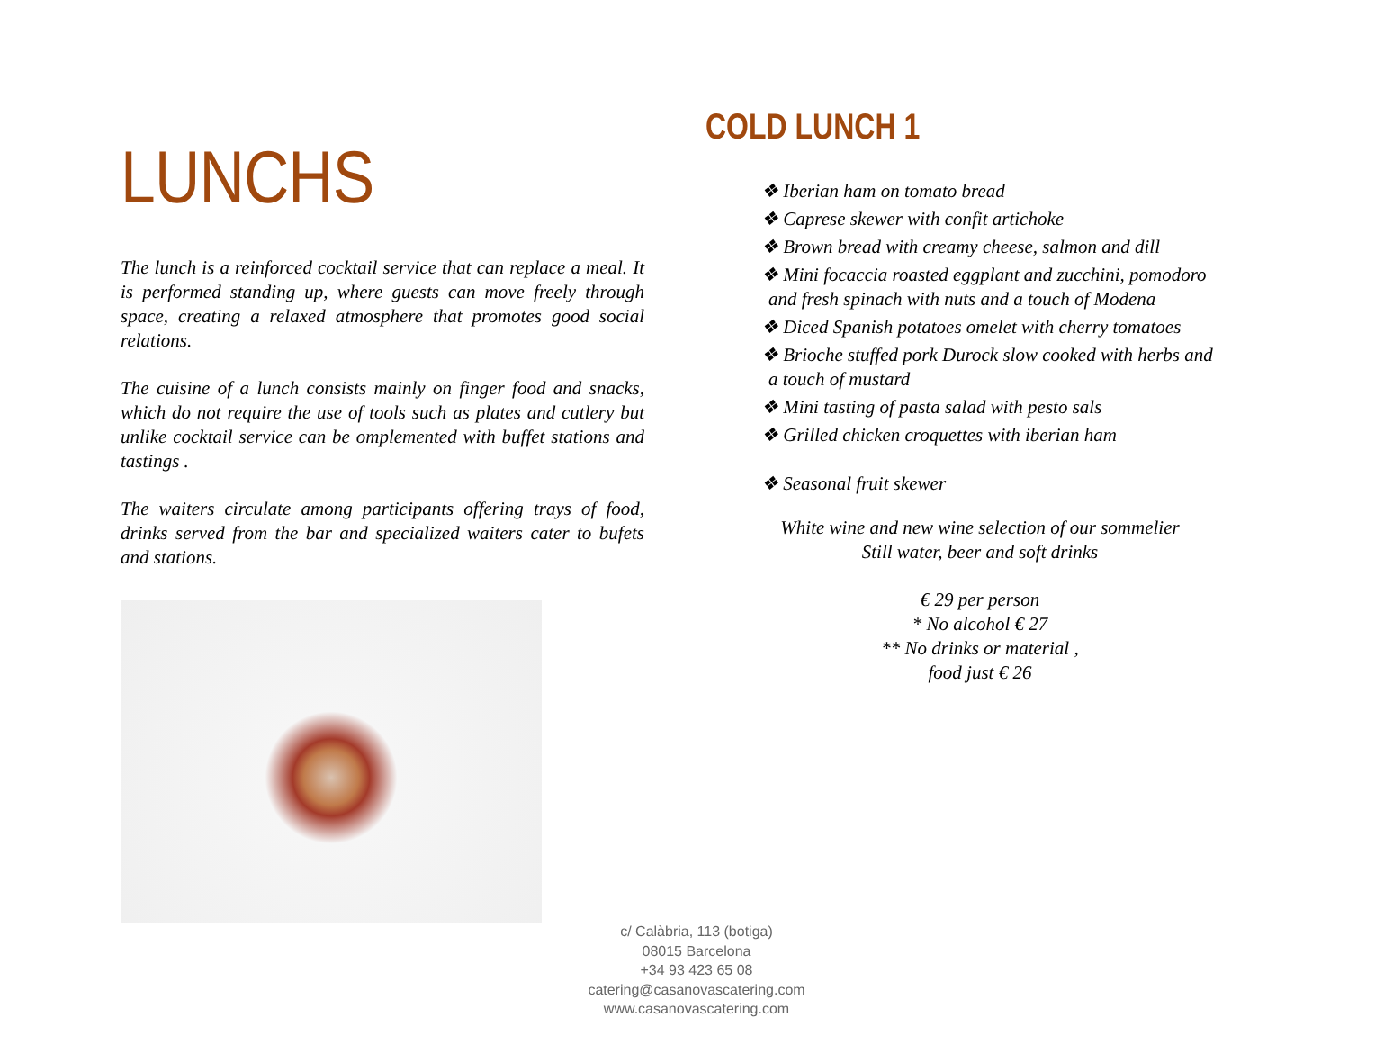LUNCHS
The lunch is a reinforced cocktail service that can replace a meal. It is performed standing up, where guests can move freely through space, creating a relaxed atmosphere that promotes good social relations.
The cuisine of a lunch consists mainly on finger food and snacks, which do not require the use of tools such as plates and cutlery but unlike cocktail service can be omplemented with buffet stations and tastings .
The waiters circulate among participants offering trays of food, drinks served from the bar and specialized waiters cater to bufets and stations.
COLD LUNCH 1
❖ Iberian ham on tomato bread
❖ Caprese skewer with confit artichoke
❖ Brown bread with creamy cheese, salmon and dill
❖ Mini focaccia roasted eggplant and zucchini, pomodoro
and fresh spinach with nuts and a touch of Modena
❖ Diced Spanish potatoes omelet with cherry tomatoes
❖ Brioche stuffed pork Durock slow cooked with herbs and
a touch of mustard
❖ Mini tasting of pasta salad with pesto sals
❖ Grilled chicken croquettes with iberian ham
❖ Seasonal fruit skewer
White wine and new wine selection of our sommelier
Still water, beer and soft drinks
€ 29 per person
* No alcohol € 27
** No drinks or material ,
food just € 26
c/ Calàbria, 113 (botiga)
08015 Barcelona
+34 93 423 65 08
catering@casanovascatering.com
www.casanovascatering.com